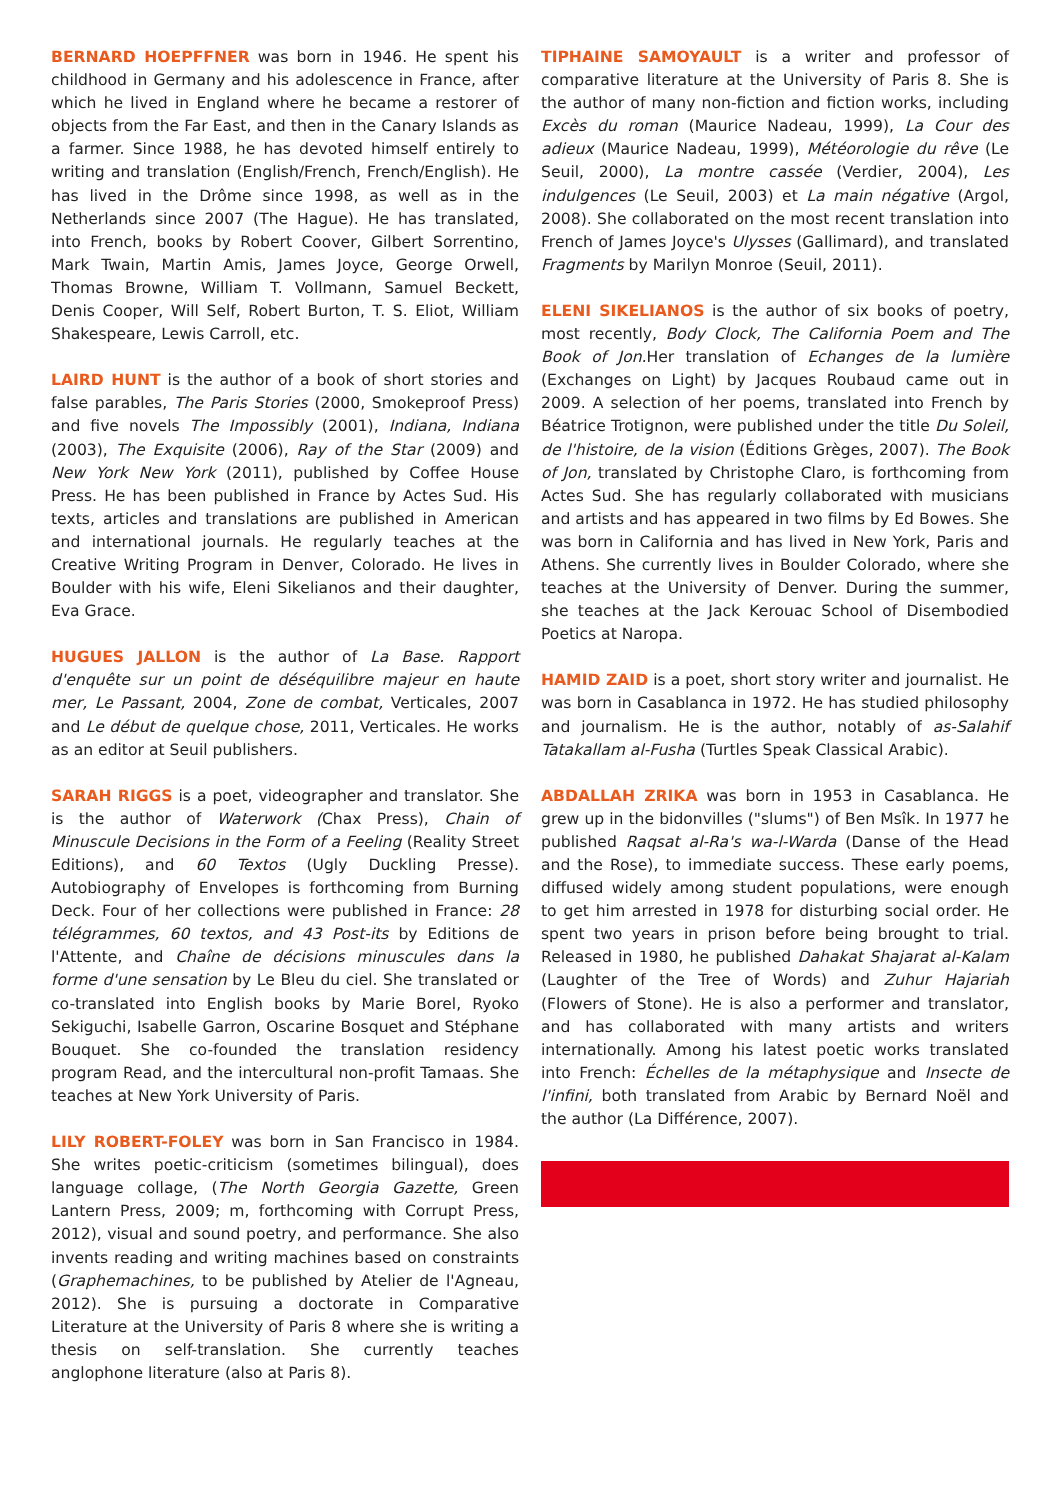BERNARD HOEPFFNER was born in 1946. He spent his childhood in Germany and his adolescence in France, after which he lived in England where he became a restorer of objects from the Far East, and then in the Canary Islands as a farmer. Since 1988, he has devoted himself entirely to writing and translation (English/French, French/English). He has lived in the Drôme since 1998, as well as in the Netherlands since 2007 (The Hague). He has translated, into French, books by Robert Coover, Gilbert Sorrentino, Mark Twain, Martin Amis, James Joyce, George Orwell, Thomas Browne, William T. Vollmann, Samuel Beckett, Denis Cooper, Will Self, Robert Burton, T. S. Eliot, William Shakespeare, Lewis Carroll, etc.
LAIRD HUNT is the author of a book of short stories and false parables, The Paris Stories (2000, Smokeproof Press) and five novels The Impossibly (2001), Indiana, Indiana (2003), The Exquisite (2006), Ray of the Star (2009) and New York New York (2011), published by Coffee House Press. He has been published in France by Actes Sud. His texts, articles and translations are published in American and international journals. He regularly teaches at the Creative Writing Program in Denver, Colorado. He lives in Boulder with his wife, Eleni Sikelianos and their daughter, Eva Grace.
HUGUES JALLON is the author of La Base. Rapport d'enquête sur un point de déséquilibre majeur en haute mer, Le Passant, 2004, Zone de combat, Verticales, 2007 and Le début de quelque chose, 2011, Verticales. He works as an editor at Seuil publishers.
SARAH RIGGS is a poet, videographer and translator. She is the author of Waterwork (Chax Press), Chain of Minuscule Decisions in the Form of a Feeling (Reality Street Editions), and 60 Textos (Ugly Duckling Presse). Autobiography of Envelopes is forthcoming from Burning Deck. Four of her collections were published in France: 28 télégrammes, 60 textos, and 43 Post-its by Editions de l'Attente, and Chaîne de décisions minuscules dans la forme d'une sensation by Le Bleu du ciel. She translated or co-translated into English books by Marie Borel, Ryoko Sekiguchi, Isabelle Garron, Oscarine Bosquet and Stéphane Bouquet. She co-founded the translation residency program Read, and the intercultural non-profit Tamaas. She teaches at New York University of Paris.
LILY ROBERT-FOLEY was born in San Francisco in 1984. She writes poetic-criticism (sometimes bilingual), does language collage, (The North Georgia Gazette, Green Lantern Press, 2009; m, forthcoming with Corrupt Press, 2012), visual and sound poetry, and performance. She also invents reading and writing machines based on constraints (Graphemachines, to be published by Atelier de l'Agneau, 2012). She is pursuing a doctorate in Comparative Literature at the University of Paris 8 where she is writing a thesis on self-translation. She currently teaches anglophone literature (also at Paris 8).
TIPHAINE SAMOYAULT is a writer and professor of comparative literature at the University of Paris 8. She is the author of many non-fiction and fiction works, including Excès du roman (Maurice Nadeau, 1999), La Cour des adieux (Maurice Nadeau, 1999), Météorologie du rêve (Le Seuil, 2000), La montre cassée (Verdier, 2004), Les indulgences (Le Seuil, 2003) et La main négative (Argol, 2008). She collaborated on the most recent translation into French of James Joyce's Ulysses (Gallimard), and translated Fragments by Marilyn Monroe (Seuil, 2011).
ELENI SIKELIANOS is the author of six books of poetry, most recently, Body Clock, The California Poem and The Book of Jon. Her translation of Echanges de la lumière (Exchanges on Light) by Jacques Roubaud came out in 2009. A selection of her poems, translated into French by Béatrice Trotignon, were published under the title Du Soleil, de l'histoire, de la vision (Éditions Grèges, 2007). The Book of Jon, translated by Christophe Claro, is forthcoming from Actes Sud. She has regularly collaborated with musicians and artists and has appeared in two films by Ed Bowes. She was born in California and has lived in New York, Paris and Athens. She currently lives in Boulder Colorado, where she teaches at the University of Denver. During the summer, she teaches at the Jack Kerouac School of Disembodied Poetics at Naropa.
HAMID ZAID is a poet, short story writer and journalist. He was born in Casablanca in 1972. He has studied philosophy and journalism. He is the author, notably of as-Salahif Tatakallam al-Fusha (Turtles Speak Classical Arabic).
ABDALLAH ZRIKA was born in 1953 in Casablanca. He grew up in the bidonvilles ("slums") of Ben Msîk. In 1977 he published Raqsat al-Ra's wa-l-Warda (Danse of the Head and the Rose), to immediate success. These early poems, diffused widely among student populations, were enough to get him arrested in 1978 for disturbing social order. He spent two years in prison before being brought to trial. Released in 1980, he published Dahakat Shajarat al-Kalam (Laughter of the Tree of Words) and Zuhur Hajariah (Flowers of Stone). He is also a performer and translator, and has collaborated with many artists and writers internationally. Among his latest poetic works translated into French: Échelles de la métaphysique and Insecte de l'infini, both translated from Arabic by Bernard Noël and the author (La Différence, 2007).